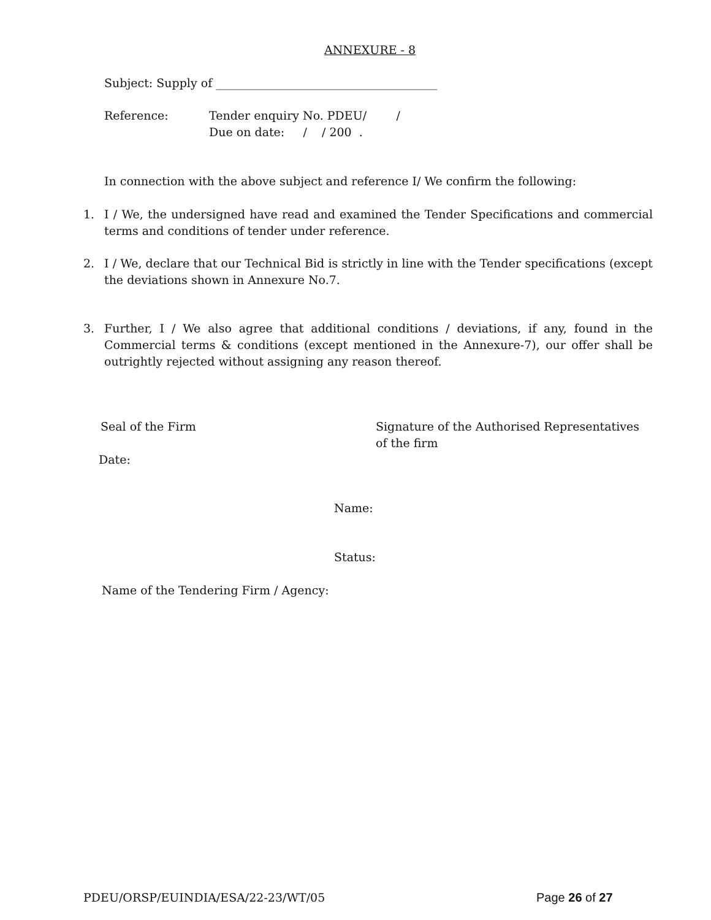ANNEXURE - 8
Subject: Supply of ______________________________________
Reference:
Tender enquiry No. PDEU/ /
Due on date: / / 200 .
In connection with the above subject and reference I/ We confirm the following:
1.
I / We, the undersigned have read and examined the Tender Specifications and commercial terms and conditions of tender under reference.
2.
I / We, declare that our Technical Bid is strictly in line with the Tender specifications (except the deviations shown in Annexure No.7.
3.
Further, I / We also agree that additional conditions / deviations, if any, found in the Commercial terms & conditions (except mentioned in the Annexure-7), our offer shall be outrightly rejected without assigning any reason thereof.
Seal of the Firm
Signature of the Authorised Representatives of the firm
Date:
Name:
Status:
Name of the Tendering Firm / Agency:
PDEU/ORSP/EUINDIA/ESA/22-23/WT/05
Page 26 of 27